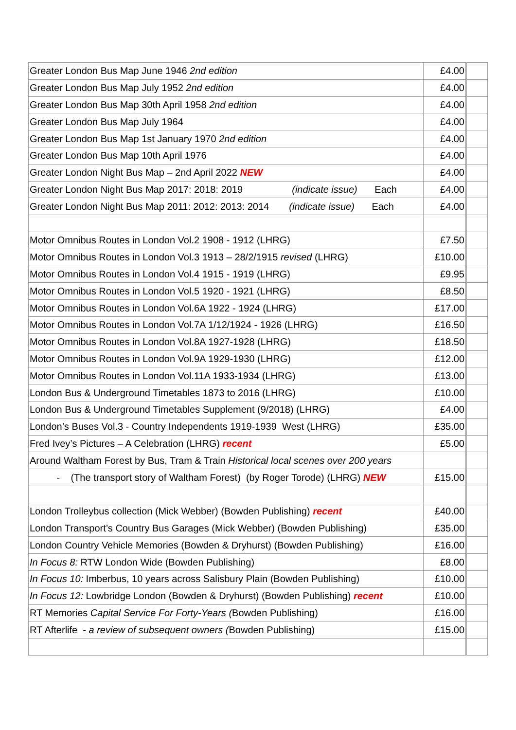| Greater London Bus Map June 1946 2nd edition | £4.00 | |
| Greater London Bus Map July 1952 2nd edition | £4.00 | |
| Greater London Bus Map 30th April 1958 2nd edition | £4.00 | |
| Greater London Bus Map July 1964 | £4.00 | |
| Greater London Bus Map 1st January 1970 2nd edition | £4.00 | |
| Greater London Bus Map 10th April 1976 | £4.00 | |
| Greater London Night Bus Map – 2nd April 2022 NEW | £4.00 | |
| Greater London Night Bus Map 2017: 2018: 2019 (indicate issue) Each | £4.00 | |
| Greater London Night Bus Map 2011: 2012: 2013: 2014 (indicate issue) Each | £4.00 | |
| Motor Omnibus Routes in London Vol.2 1908 - 1912 (LHRG) | £7.50 | |
| Motor Omnibus Routes in London Vol.3 1913 – 28/2/1915 revised (LHRG) | £10.00 | |
| Motor Omnibus Routes in London Vol.4 1915 - 1919 (LHRG) | £9.95 | |
| Motor Omnibus Routes in London Vol.5 1920 - 1921 (LHRG) | £8.50 | |
| Motor Omnibus Routes in London Vol.6A 1922 - 1924 (LHRG) | £17.00 | |
| Motor Omnibus Routes in London Vol.7A 1/12/1924 - 1926 (LHRG) | £16.50 | |
| Motor Omnibus Routes in London Vol.8A 1927-1928 (LHRG) | £18.50 | |
| Motor Omnibus Routes in London Vol.9A 1929-1930 (LHRG) | £12.00 | |
| Motor Omnibus Routes in London Vol.11A 1933-1934 (LHRG) | £13.00 | |
| London Bus & Underground Timetables 1873 to 2016 (LHRG) | £10.00 | |
| London Bus & Underground Timetables Supplement (9/2018) (LHRG) | £4.00 | |
| London’s Buses Vol.3 - Country Independents 1919-1939 West (LHRG) | £35.00 | |
| Fred Ivey’s Pictures – A Celebration (LHRG) recent | £5.00 | |
| Around Waltham Forest by Bus, Tram & Train Historical local scenes over 200 years | | |
| - (The transport story of Waltham Forest) (by Roger Torode) (LHRG) NEW | £15.00 | |
| London Trolleybus collection (Mick Webber) (Bowden Publishing) recent | £40.00 | |
| London Transport’s Country Bus Garages (Mick Webber) (Bowden Publishing) | £35.00 | |
| London Country Vehicle Memories (Bowden & Dryhurst) (Bowden Publishing) | £16.00 | |
| In Focus 8: RTW London Wide (Bowden Publishing) | £8.00 | |
| In Focus 10: Imberbus, 10 years across Salisbury Plain (Bowden Publishing) | £10.00 | |
| In Focus 12: Lowbridge London (Bowden & Dryhurst) (Bowden Publishing) recent | £10.00 | |
| RT Memories Capital Service For Forty-Years ( Bowden Publishing) | £16.00 | |
| RT Afterlife - a review of subsequent owners ( Bowden Publishing) | £15.00 | |